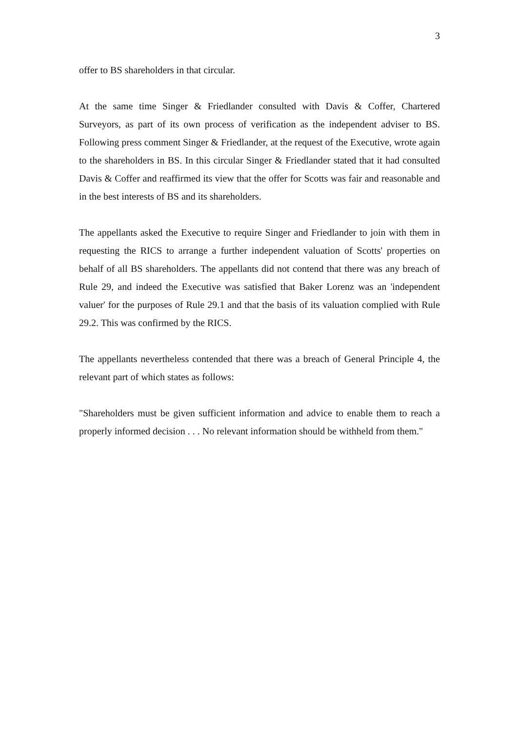3
offer to BS shareholders in that circular.
At the same time Singer & Friedlander consulted with Davis & Coffer, Chartered Surveyors, as part of its own process of verification as the independent adviser to BS. Following press comment Singer & Friedlander, at the request of the Executive, wrote again to the shareholders in BS. In this circular Singer & Friedlander stated that it had consulted Davis & Coffer and reaffirmed its view that the offer for Scotts was fair and reasonable and in the best interests of BS and its shareholders.
The appellants asked the Executive to require Singer and Friedlander to join with them in requesting the RICS to arrange a further independent valuation of Scotts' properties on behalf of all BS shareholders. The appellants did not contend that there was any breach of Rule 29, and indeed the Executive was satisfied that Baker Lorenz was an 'independent valuer' for the purposes of Rule 29.1 and that the basis of its valuation complied with Rule 29.2. This was confirmed by the RICS.
The appellants nevertheless contended that there was a breach of General Principle 4, the relevant part of which states as follows:
"Shareholders must be given sufficient information and advice to enable them to reach a properly informed decision . . . No relevant information should be withheld from them."